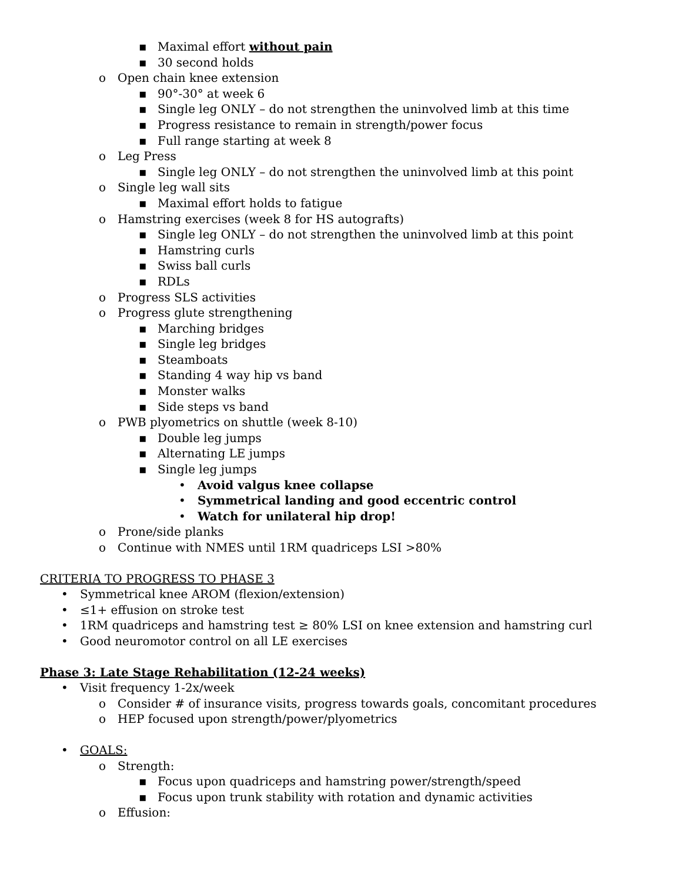▪ Maximal effort without pain
▪ 30 second holds
o Open chain knee extension
▪ 90°-30° at week 6
▪ Single leg ONLY – do not strengthen the uninvolved limb at this time
▪ Progress resistance to remain in strength/power focus
▪ Full range starting at week 8
o Leg Press
▪ Single leg ONLY – do not strengthen the uninvolved limb at this point
o Single leg wall sits
▪ Maximal effort holds to fatigue
o Hamstring exercises (week 8 for HS autografts)
▪ Single leg ONLY – do not strengthen the uninvolved limb at this point
▪ Hamstring curls
▪ Swiss ball curls
▪ RDLs
o Progress SLS activities
o Progress glute strengthening
▪ Marching bridges
▪ Single leg bridges
▪ Steamboats
▪ Standing 4 way hip vs band
▪ Monster walks
▪ Side steps vs band
o PWB plyometrics on shuttle (week 8-10)
▪ Double leg jumps
▪ Alternating LE jumps
▪ Single leg jumps
• Avoid valgus knee collapse
• Symmetrical landing and good eccentric control
• Watch for unilateral hip drop!
o Prone/side planks
o Continue with NMES until 1RM quadriceps LSI >80%
CRITERIA TO PROGRESS TO PHASE 3
• Symmetrical knee AROM (flexion/extension)
• ≤1+ effusion on stroke test
• 1RM quadriceps and hamstring test ≥ 80% LSI on knee extension and hamstring curl
• Good neuromotor control on all LE exercises
Phase 3: Late Stage Rehabilitation (12-24 weeks)
• Visit frequency 1-2x/week
o Consider # of insurance visits, progress towards goals, concomitant procedures
o HEP focused upon strength/power/plyometrics
• GOALS:
o Strength:
▪ Focus upon quadriceps and hamstring power/strength/speed
▪ Focus upon trunk stability with rotation and dynamic activities
o Effusion: